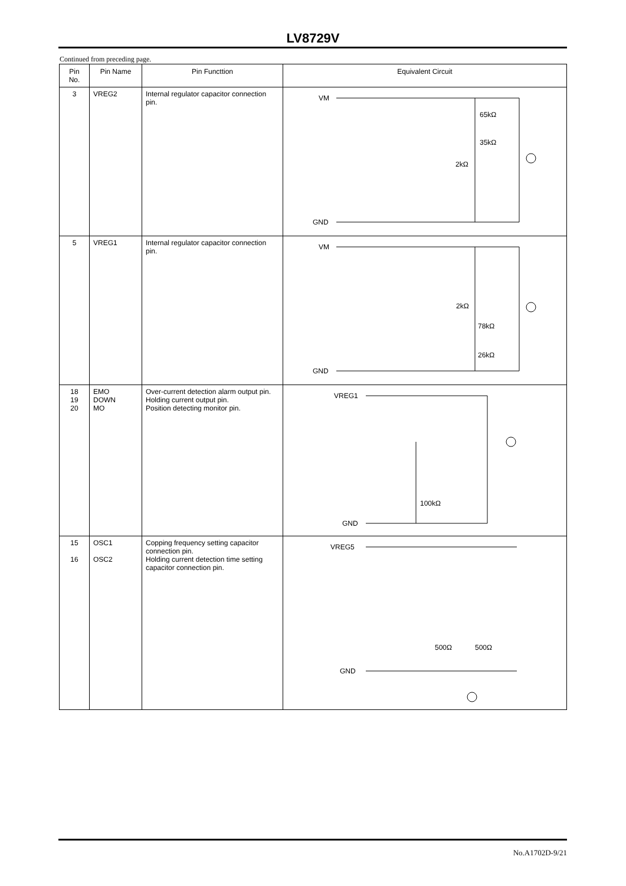LV8729V
Continued from preceding page.
| Pin No. | Pin Name | Pin Functtion | Equivalent Circuit |
| --- | --- | --- | --- |
| 3 | VREG2 | Internal regulator capacitor connection pin. | VM GND 65kΩ 35kΩ 2kΩ |
| 5 | VREG1 | Internal regulator capacitor connection pin. | VM GND 2kΩ 78kΩ 26kΩ |
| 18 19 20 | EMO DOWN MO | Over-current detection alarm output pin. Holding current output pin. Position detecting monitor pin. | VREG1 GND 100kΩ |
| 15 16 | OSC1 OSC2 | Copping frequency setting capacitor connection pin. Holding current detection time setting capacitor connection pin. | VREG5 GND 500Ω 500Ω |
No.A1702D-9/21